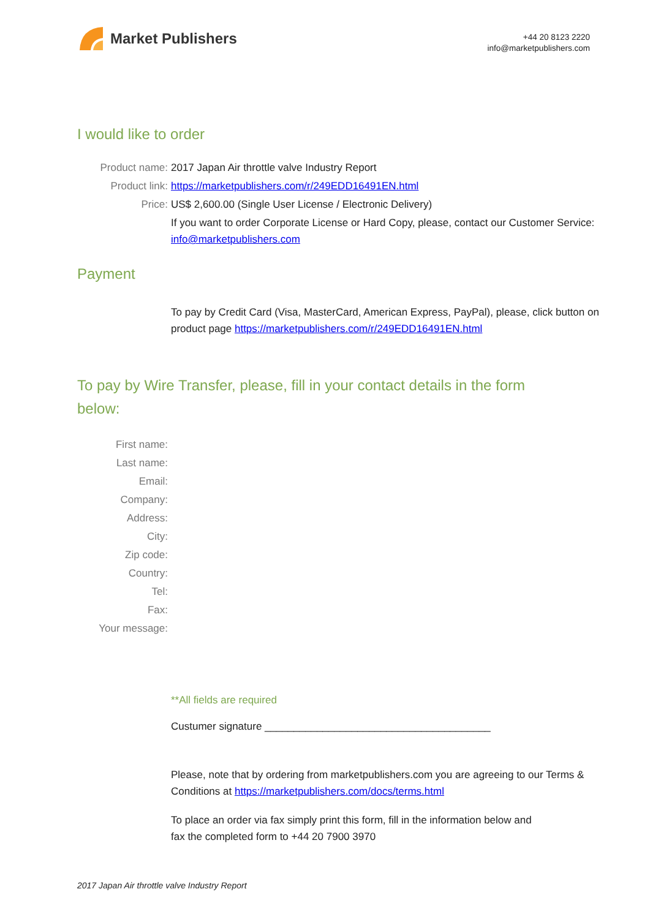Market Publishers
+44 20 8123 2220
info@marketpublishers.com
I would like to order
Product name: 2017 Japan Air throttle valve Industry Report
Product link: https://marketpublishers.com/r/249EDD16491EN.html
Price: US$ 2,600.00 (Single User License / Electronic Delivery)
If you want to order Corporate License or Hard Copy, please, contact our Customer Service:
info@marketpublishers.com
Payment
To pay by Credit Card (Visa, MasterCard, American Express, PayPal), please, click button on product page https://marketpublishers.com/r/249EDD16491EN.html
To pay by Wire Transfer, please, fill in your contact details in the form below:
First name:
Last name:
Email:
Company:
Address:
City:
Zip code:
Country:
Tel:
Fax:
Your message:
**All fields are required
Custumer signature _______________________________________
Please, note that by ordering from marketpublishers.com you are agreeing to our Terms & Conditions at https://marketpublishers.com/docs/terms.html
To place an order via fax simply print this form, fill in the information below and fax the completed form to +44 20 7900 3970
2017 Japan Air throttle valve Industry Report